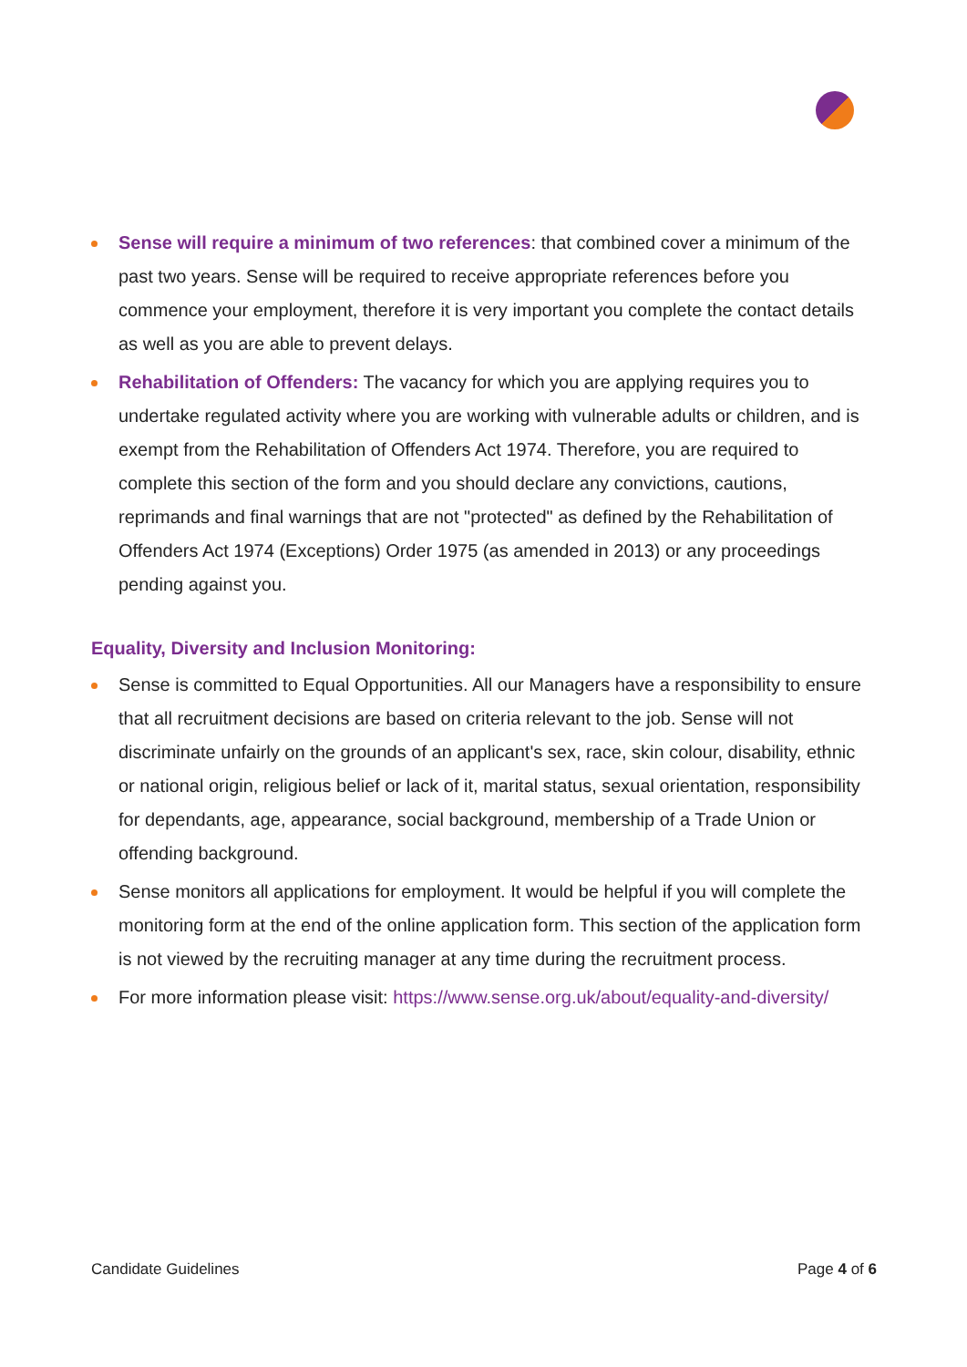Sense will require a minimum of two references: that combined cover a minimum of the past two years. Sense will be required to receive appropriate references before you commence your employment, therefore it is very important you complete the contact details as well as you are able to prevent delays.
Rehabilitation of Offenders: The vacancy for which you are applying requires you to undertake regulated activity where you are working with vulnerable adults or children, and is exempt from the Rehabilitation of Offenders Act 1974. Therefore, you are required to complete this section of the form and you should declare any convictions, cautions, reprimands and final warnings that are not "protected" as defined by the Rehabilitation of Offenders Act 1974 (Exceptions) Order 1975 (as amended in 2013) or any proceedings pending against you.
Equality, Diversity and Inclusion Monitoring:
Sense is committed to Equal Opportunities. All our Managers have a responsibility to ensure that all recruitment decisions are based on criteria relevant to the job. Sense will not discriminate unfairly on the grounds of an applicant's sex, race, skin colour, disability, ethnic or national origin, religious belief or lack of it, marital status, sexual orientation, responsibility for dependants, age, appearance, social background, membership of a Trade Union or offending background.
Sense monitors all applications for employment. It would be helpful if you will complete the monitoring form at the end of the online application form. This section of the application form is not viewed by the recruiting manager at any time during the recruitment process.
For more information please visit: https://www.sense.org.uk/about/equality-and-diversity/
Candidate Guidelines Page 4 of 6